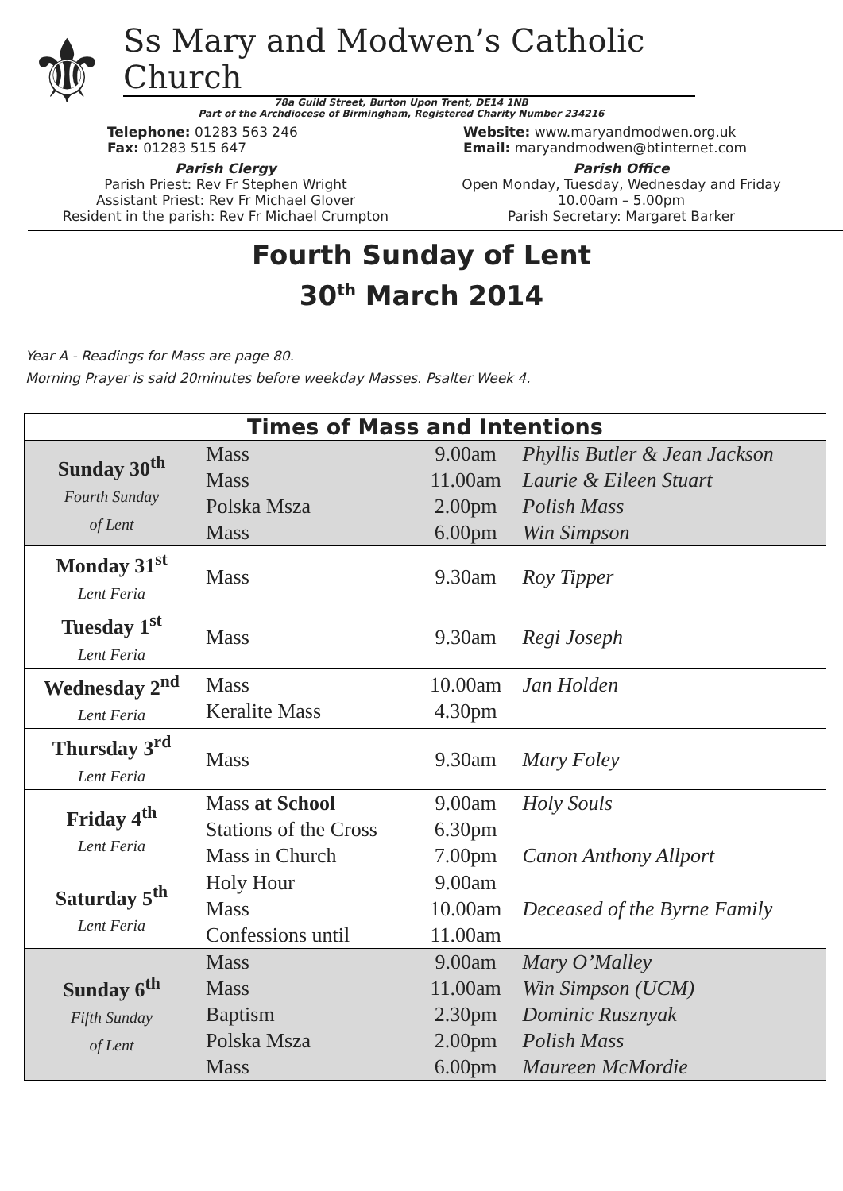⚜
Ss Mary and Modwen’s Catholic Church
78a Guild Street, Burton Upon Trent, DE14 1NB
Part of the Archdiocese of Birmingham, Registered Charity Number 234216
Telephone: 01283 563 246
Fax: 01283 515 647
Website: www.maryandmodwen.org.uk
Email: maryandmodwen@btinternet.com
Parish Clergy
Parish Priest: Rev Fr Stephen Wright
Assistant Priest: Rev Fr Michael Glover
Resident in the parish: Rev Fr Michael Crumpton
Parish Office
Open Monday, Tuesday, Wednesday and Friday
10.00am – 5.00pm
Parish Secretary: Margaret Barker
Fourth Sunday of Lent
30<sup>th</sup> March 2014
Year A - Readings for Mass are page 80.
Morning Prayer is said 20minutes before weekday Masses. Psalter Week 4.
| Times of Mass and Intentions | | | |
| --- | --- | --- | --- |
| Sunday 30<sup>th</sup> Fourth Sunday of Lent | Mass Mass Polska Msza Mass | 9.00am 11.00am 2.00pm 6.00pm | Phyllis Butler & Jean Jackson Laurie & Eileen Stuart Polish Mass Win Simpson |
| Monday 31<sup>st</sup> Lent Feria | Mass | 9.30am | Roy Tipper |
| Tuesday 1<sup>st</sup> Lent Feria | Mass | 9.30am | Regi Joseph |
| Wednesday 2<sup>nd</sup> Lent Feria | Mass Keralite Mass | 10.00am 4.30pm | Jan Holden |
| Thursday 3<sup>rd</sup> Lent Feria | Mass | 9.30am | Mary Foley |
| Friday 4<sup>th</sup> Lent Feria | Mass at School Stations of the Cross Mass in Church | 9.00am 6.30pm 7.00pm | Holy Souls Canon Anthony Allport |
| Saturday 5<sup>th</sup> Lent Feria | Holy Hour Mass Confessions until | 9.00am 10.00am 11.00am | Deceased of the Byrne Family |
| Sunday 6<sup>th</sup> Fifth Sunday of Lent | Mass Mass Baptism Polska Msza Mass | 9.00am 11.00am 2.30pm 2.00pm 6.00pm | Mary O’Malley Win Simpson (UCM) Dominic Rusznyak Polish Mass Maureen McMordie |